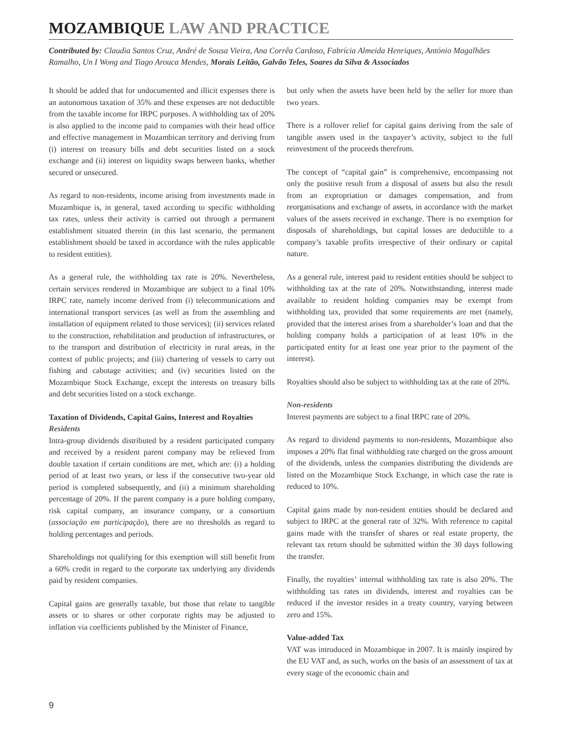MOZAMBIQUE LAW AND PRACTICE
Contributed by: Claudia Santos Cruz, André de Sousa Vieira, Ana Corrêa Cardoso, Fabrícia Almeida Henriques, António Magalhães Ramalho, Un I Wong and Tiago Arouca Mendes, Morais Leitão, Galvão Teles, Soares da Silva & Associados
It should be added that for undocumented and illicit expenses there is an autonomous taxation of 35% and these expenses are not deductible from the taxable income for IRPC purposes. A withholding tax of 20% is also applied to the income paid to companies with their head office and effective management in Mozambican territory and deriving from (i) interest on treasury bills and debt securities listed on a stock exchange and (ii) interest on liquidity swaps between banks, whether secured or unsecured.
As regard to non-residents, income arising from investments made in Mozambique is, in general, taxed according to specific withholding tax rates, unless their activity is carried out through a permanent establishment situated therein (in this last scenario, the permanent establishment should be taxed in accordance with the rules applicable to resident entities).
As a general rule, the withholding tax rate is 20%. Nevertheless, certain services rendered in Mozambique are subject to a final 10% IRPC rate, namely income derived from (i) telecommunications and international transport services (as well as from the assembling and installation of equipment related to those services); (ii) services related to the construction, rehabilitation and production of infrastructures, or to the transport and distribution of electricity in rural areas, in the context of public projects; and (iii) chartering of vessels to carry out fishing and cabotage activities; and (iv) securities listed on the Mozambique Stock Exchange, except the interests on treasury bills and debt securities listed on a stock exchange.
Taxation of Dividends, Capital Gains, Interest and Royalties
Residents
Intra-group dividends distributed by a resident participated company and received by a resident parent company may be relieved from double taxation if certain conditions are met, which are: (i) a holding period of at least two years, or less if the consecutive two-year old period is completed subsequently, and (ii) a minimum shareholding percentage of 20%. If the parent company is a pure holding company, risk capital company, an insurance company, or a consortium (associação em participação), there are no thresholds as regard to holding percentages and periods.
Shareholdings not qualifying for this exemption will still benefit from a 60% credit in regard to the corporate tax underlying any dividends paid by resident companies.
Capital gains are generally taxable, but those that relate to tangible assets or to shares or other corporate rights may be adjusted to inflation via coefficients published by the Minister of Finance,
but only when the assets have been held by the seller for more than two years.
There is a rollover relief for capital gains deriving from the sale of tangible assets used in the taxpayer’s activity, subject to the full reinvestment of the proceeds therefrom.
The concept of “capital gain” is comprehensive, encompassing not only the positive result from a disposal of assets but also the result from an expropriation or damages compensation, and from reorganisations and exchange of assets, in accordance with the market values of the assets received in exchange. There is no exemption for disposals of shareholdings, but capital losses are deductible to a company’s taxable profits irrespective of their ordinary or capital nature.
As a general rule, interest paid to resident entities should be subject to withholding tax at the rate of 20%. Notwithstanding, interest made available to resident holding companies may be exempt from withholding tax, provided that some requirements are met (namely, provided that the interest arises from a shareholder’s loan and that the holding company holds a participation of at least 10% in the participated entity for at least one year prior to the payment of the interest).
Royalties should also be subject to withholding tax at the rate of 20%.
Non-residents
Interest payments are subject to a final IRPC rate of 20%.
As regard to dividend payments to non-residents, Mozambique also imposes a 20% flat final withholding rate charged on the gross amount of the dividends, unless the companies distributing the dividends are listed on the Mozambique Stock Exchange, in which case the rate is reduced to 10%.
Capital gains made by non-resident entities should be declared and subject to IRPC at the general rate of 32%. With reference to capital gains made with the transfer of shares or real estate property, the relevant tax return should be submitted within the 30 days following the transfer.
Finally, the royalties’ internal withholding tax rate is also 20%. The withholding tax rates on dividends, interest and royalties can be reduced if the investor resides in a treaty country, varying between zero and 15%.
Value-added Tax
VAT was introduced in Mozambique in 2007. It is mainly inspired by the EU VAT and, as such, works on the basis of an assessment of tax at every stage of the economic chain and
9